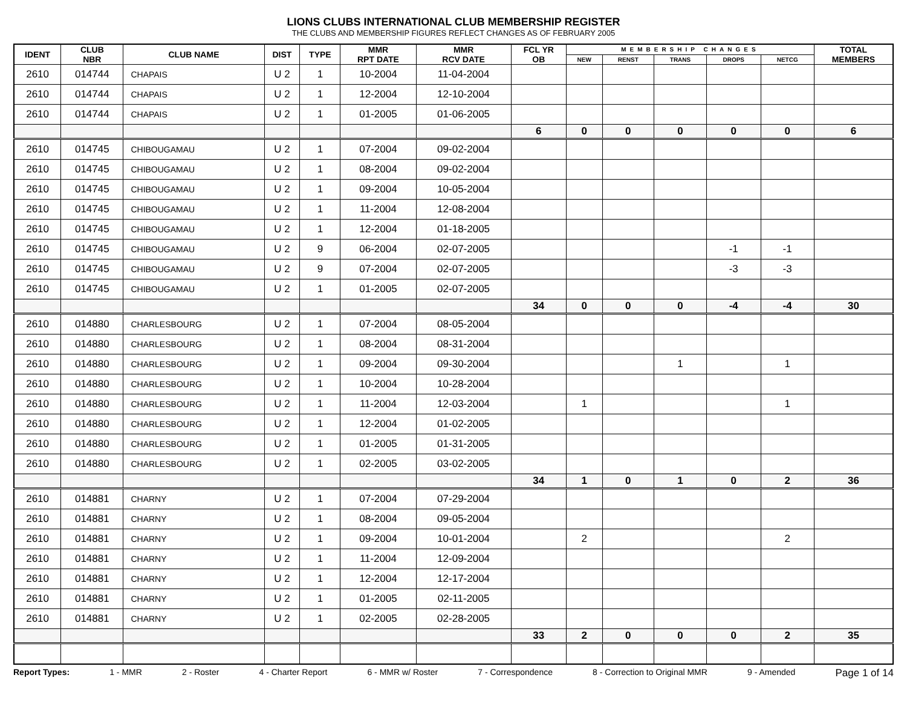LIONS CLUBS INTERNATIONAL CLUB MEMBERSHIP REGISTER
THE CLUBS AND MEMBERSHIP FIGURES REFLECT CHANGES AS OF FEBRUARY 2005
| IDENT | CLUB NBR | CLUB NAME | DIST | TYPE | MMR RPT DATE | MMR RCV DATE | FCL YR OB | MEMBERSHIP CHANGES | | | | | TOTAL MEMBERS |
| --- | --- | --- | --- | --- | --- | --- | --- | --- | --- | --- | --- | --- | --- |
| | | | | | | | | NEW | RENST | TRANS | DROPS | NETCG | |
| 2610 | 014744 | CHAPAIS | U 2 | 1 | 10-2004 | 11-04-2004 | | | | | | | |
| 2610 | 014744 | CHAPAIS | U 2 | 1 | 12-2004 | 12-10-2004 | | | | | | | |
| 2610 | 014744 | CHAPAIS | U 2 | 1 | 01-2005 | 01-06-2005 | | | | | | | |
| | | | | | | | 6 | 0 | 0 | 0 | 0 | 0 | 6 |
| 2610 | 014745 | CHIBOUGAMAU | U 2 | 1 | 07-2004 | 09-02-2004 | | | | | | | |
| 2610 | 014745 | CHIBOUGAMAU | U 2 | 1 | 08-2004 | 09-02-2004 | | | | | | | |
| 2610 | 014745 | CHIBOUGAMAU | U 2 | 1 | 09-2004 | 10-05-2004 | | | | | | | |
| 2610 | 014745 | CHIBOUGAMAU | U 2 | 1 | 11-2004 | 12-08-2004 | | | | | | | |
| 2610 | 014745 | CHIBOUGAMAU | U 2 | 1 | 12-2004 | 01-18-2005 | | | | | | | |
| 2610 | 014745 | CHIBOUGAMAU | U 2 | 9 | 06-2004 | 02-07-2005 | | | | | -1 | -1 | |
| 2610 | 014745 | CHIBOUGAMAU | U 2 | 9 | 07-2004 | 02-07-2005 | | | | | -3 | -3 | |
| 2610 | 014745 | CHIBOUGAMAU | U 2 | 1 | 01-2005 | 02-07-2005 | | | | | | | |
| | | | | | | | 34 | 0 | 0 | 0 | -4 | -4 | 30 |
| 2610 | 014880 | CHARLESBOURG | U 2 | 1 | 07-2004 | 08-05-2004 | | | | | | | |
| 2610 | 014880 | CHARLESBOURG | U 2 | 1 | 08-2004 | 08-31-2004 | | | | | | | |
| 2610 | 014880 | CHARLESBOURG | U 2 | 1 | 09-2004 | 09-30-2004 | | | | 1 | | 1 | |
| 2610 | 014880 | CHARLESBOURG | U 2 | 1 | 10-2004 | 10-28-2004 | | | | | | | |
| 2610 | 014880 | CHARLESBOURG | U 2 | 1 | 11-2004 | 12-03-2004 | | 1 | | | | 1 | |
| 2610 | 014880 | CHARLESBOURG | U 2 | 1 | 12-2004 | 01-02-2005 | | | | | | | |
| 2610 | 014880 | CHARLESBOURG | U 2 | 1 | 01-2005 | 01-31-2005 | | | | | | | |
| 2610 | 014880 | CHARLESBOURG | U 2 | 1 | 02-2005 | 03-02-2005 | | | | | | | |
| | | | | | | | 34 | 1 | 0 | 1 | 0 | 2 | 36 |
| 2610 | 014881 | CHARNY | U 2 | 1 | 07-2004 | 07-29-2004 | | | | | | | |
| 2610 | 014881 | CHARNY | U 2 | 1 | 08-2004 | 09-05-2004 | | | | | | | |
| 2610 | 014881 | CHARNY | U 2 | 1 | 09-2004 | 10-01-2004 | | 2 | | | | 2 | |
| 2610 | 014881 | CHARNY | U 2 | 1 | 11-2004 | 12-09-2004 | | | | | | | |
| 2610 | 014881 | CHARNY | U 2 | 1 | 12-2004 | 12-17-2004 | | | | | | | |
| 2610 | 014881 | CHARNY | U 2 | 1 | 01-2005 | 02-11-2005 | | | | | | | |
| 2610 | 014881 | CHARNY | U 2 | 1 | 02-2005 | 02-28-2005 | | | | | | | |
| | | | | | | | 33 | 2 | 0 | 0 | 0 | 2 | 35 |
Report Types: 1 - MMR 2 - Roster 4 - Charter Report 6 - MMR w/ Roster 7 - Correspondence 8 - Correction to Original MMR 9 - Amended Page 1 of 14